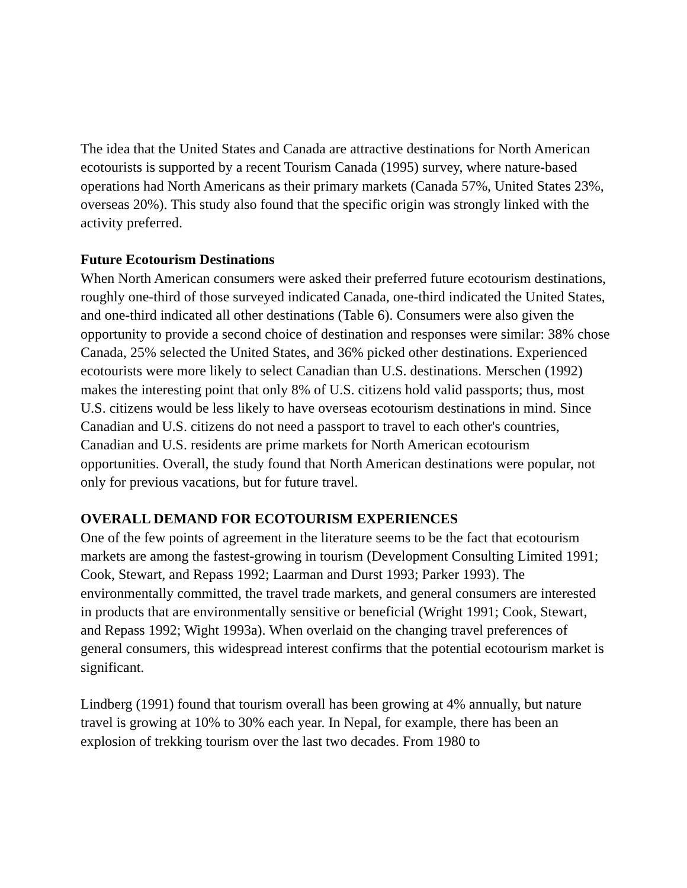The idea that the United States and Canada are attractive destinations for North American ecotourists is supported by a recent Tourism Canada (1995) survey, where nature-based operations had North Americans as their primary markets (Canada 57%, United States 23%, overseas 20%). This study also found that the specific origin was strongly linked with the activity preferred.
Future Ecotourism Destinations
When North American consumers were asked their preferred future ecotourism destinations, roughly one-third of those surveyed indicated Canada, one-third indicated the United States, and one-third indicated all other destinations (Table 6). Consumers were also given the opportunity to provide a second choice of destination and responses were similar: 38% chose Canada, 25% selected the United States, and 36% picked other destinations. Experienced ecotourists were more likely to select Canadian than U.S. destinations. Merschen (1992) makes the interesting point that only 8% of U.S. citizens hold valid passports; thus, most U.S. citizens would be less likely to have overseas ecotourism destinations in mind. Since Canadian and U.S. citizens do not need a passport to travel to each other's countries, Canadian and U.S. residents are prime markets for North American ecotourism opportunities. Overall, the study found that North American destinations were popular, not only for previous vacations, but for future travel.
OVERALL DEMAND FOR ECOTOURISM EXPERIENCES
One of the few points of agreement in the literature seems to be the fact that ecotourism markets are among the fastest-growing in tourism (Development Consulting Limited 1991; Cook, Stewart, and Repass 1992; Laarman and Durst 1993; Parker 1993). The environmentally committed, the travel trade markets, and general consumers are interested in products that are environmentally sensitive or beneficial (Wright 1991; Cook, Stewart, and Repass 1992; Wight 1993a). When overlaid on the changing travel preferences of general consumers, this widespread interest confirms that the potential ecotourism market is significant.
Lindberg (1991) found that tourism overall has been growing at 4% annually, but nature travel is growing at 10% to 30% each year. In Nepal, for example, there has been an explosion of trekking tourism over the last two decades. From 1980 to